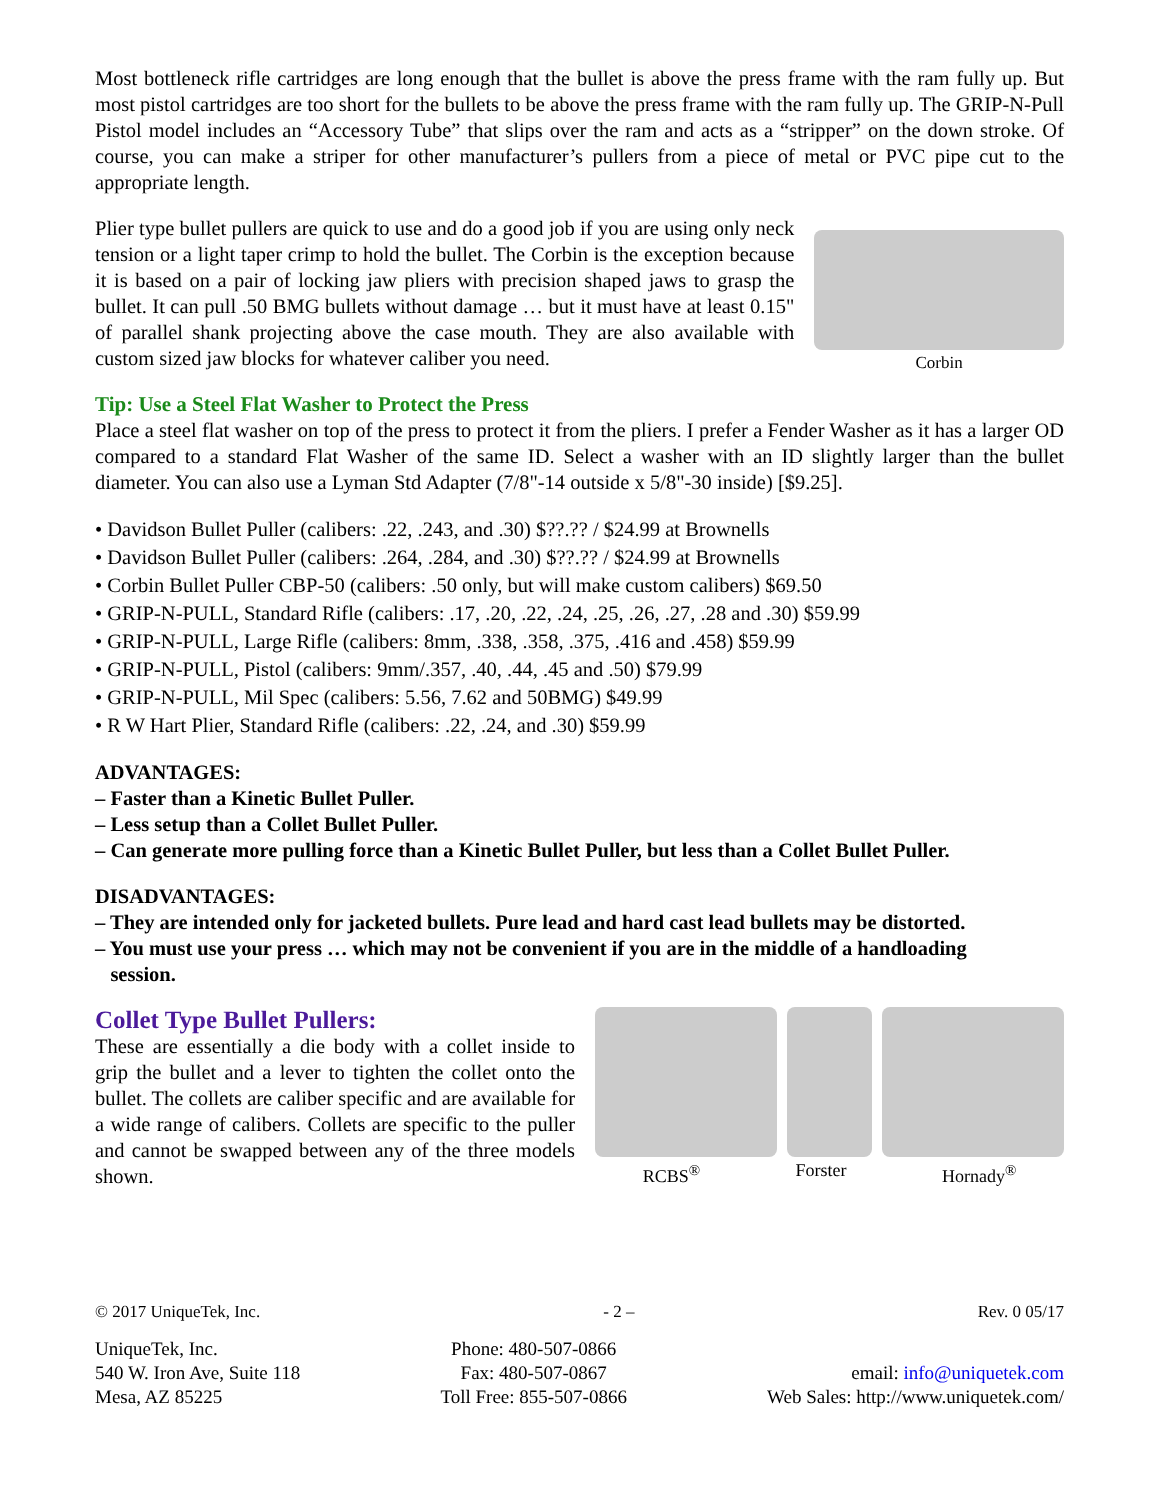Most bottleneck rifle cartridges are long enough that the bullet is above the press frame with the ram fully up. But most pistol cartridges are too short for the bullets to be above the press frame with the ram fully up. The GRIP-N-Pull Pistol model includes an “Accessory Tube” that slips over the ram and acts as a “stripper” on the down stroke. Of course, you can make a striper for other manufacturer’s pullers from a piece of metal or PVC pipe cut to the appropriate length.
Plier type bullet pullers are quick to use and do a good job if you are using only neck tension or a light taper crimp to hold the bullet. The Corbin is the exception because it is based on a pair of locking jaw pliers with precision shaped jaws to grasp the bullet. It can pull .50 BMG bullets without damage … but it must have at least 0.15" of parallel shank projecting above the case mouth. They are also available with custom sized jaw blocks for whatever caliber you need.
Corbin
Tip: Use a Steel Flat Washer to Protect the Press
Place a steel flat washer on top of the press to protect it from the pliers. I prefer a Fender Washer as it has a larger OD compared to a standard Flat Washer of the same ID. Select a washer with an ID slightly larger than the bullet diameter. You can also use a Lyman Std Adapter (7/8"-14 outside x 5/8"-30 inside) [$9.25].
• Davidson Bullet Puller (calibers: .22, .243, and .30) $??.?? / $24.99 at Brownells
• Davidson Bullet Puller (calibers: .264, .284, and .30) $??.?? / $24.99 at Brownells
• Corbin Bullet Puller CBP-50 (calibers: .50 only, but will make custom calibers) $69.50
• GRIP-N-PULL, Standard Rifle (calibers: .17, .20, .22, .24, .25, .26, .27, .28 and .30) $59.99
• GRIP-N-PULL, Large Rifle (calibers: 8mm, .338, .358, .375, .416 and .458) $59.99
• GRIP-N-PULL, Pistol (calibers: 9mm/.357, .40, .44, .45 and .50) $79.99
• GRIP-N-PULL, Mil Spec (calibers: 5.56, 7.62 and 50BMG) $49.99
• R W Hart Plier, Standard Rifle (calibers: .22, .24, and .30) $59.99
ADVANTAGES:
– Faster than a Kinetic Bullet Puller.
– Less setup than a Collet Bullet Puller.
– Can generate more pulling force than a Kinetic Bullet Puller, but less than a Collet Bullet Puller.
DISADVANTAGES:
– They are intended only for jacketed bullets. Pure lead and hard cast lead bullets may be distorted.
– You must use your press … which may not be convenient if you are in the middle of a handloading
session.
Collet Type Bullet Pullers:
These are essentially a die body with a collet inside to grip the bullet and a lever to tighten the collet onto the bullet. The collets are caliber specific and are available for a wide range of calibers. Collets are specific to the puller and cannot be swapped between any of the three models shown.
RCBS<sup>®</sup> Forster Hornady<sup>®</sup>
© 2017 UniqueTek, Inc. - 2 – Rev. 0 05/17
UniqueTek, Inc.
540 W. Iron Ave, Suite 118
Mesa, AZ 85225
Phone: 480-507-0866
Fax: 480-507-0867
Toll Free: 855-507-0866
email: info@uniquetek.com
Web Sales: http://www.uniquetek.com/